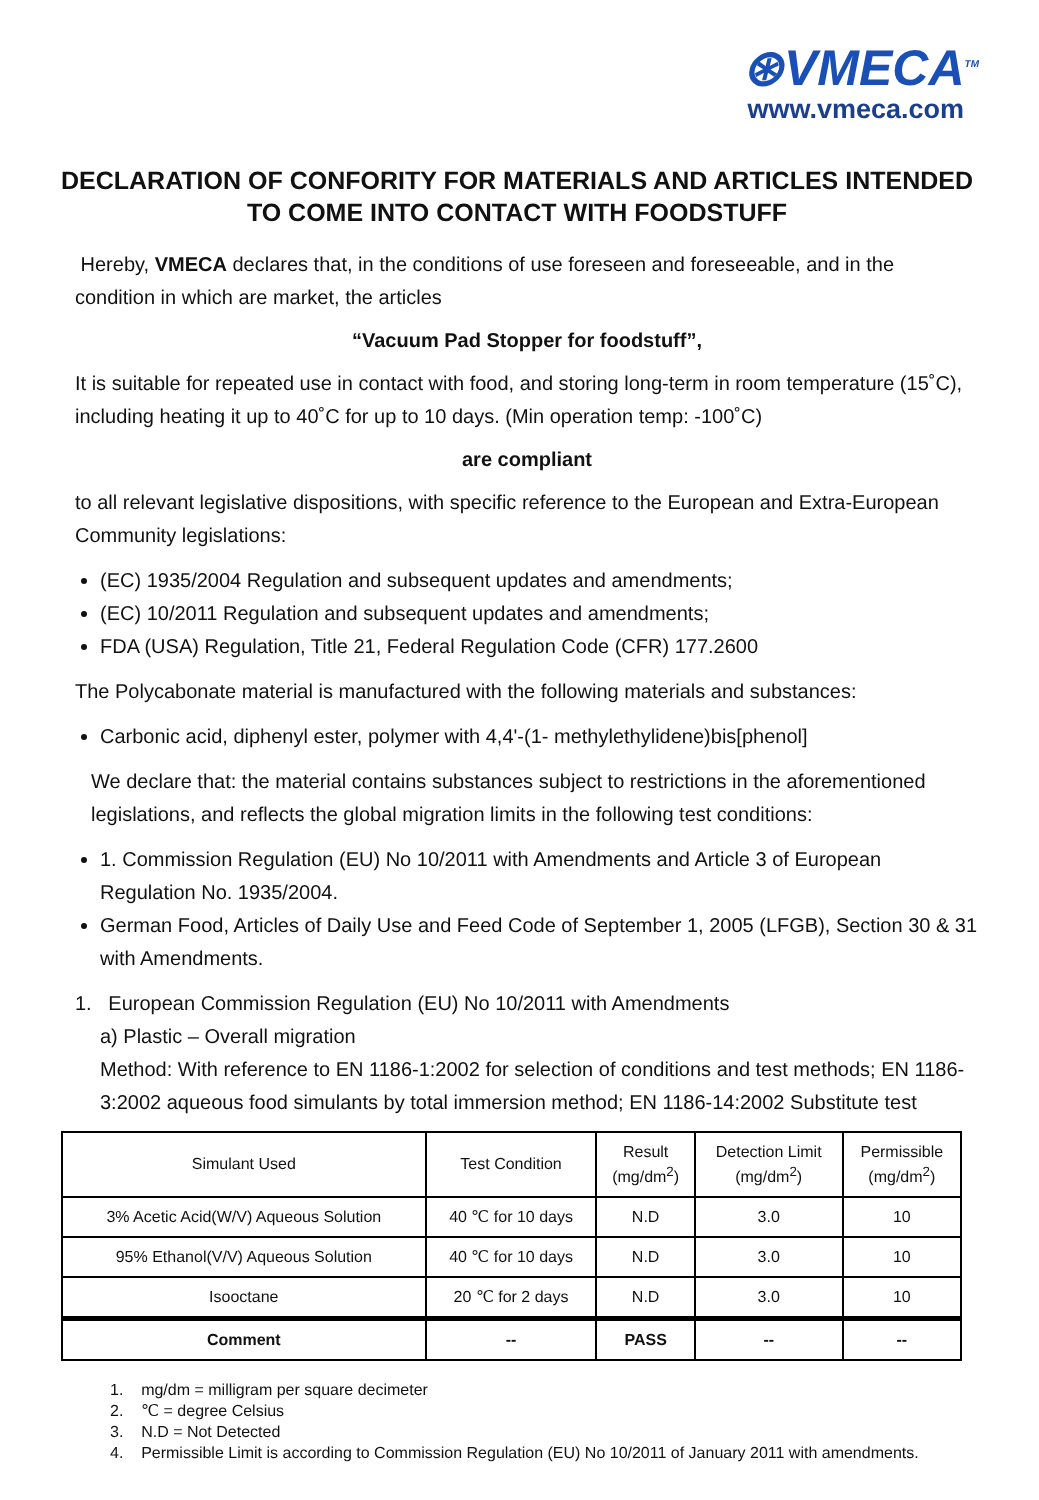⊛VMECA<sup>TM</sup>
www.vmeca.com
DECLARATION OF CONFORITY FOR MATERIALS AND ARTICLES INTENDED TO COME INTO CONTACT WITH FOODSTUFF
Hereby, VMECA declares that, in the conditions of use foreseen and foreseeable, and in the condition in which are market, the articles
“Vacuum Pad Stopper for foodstuff”,
It is suitable for repeated use in contact with food, and storing long-term in room temperature (15˚C), including heating it up to 40˚C for up to 10 days. (Min operation temp: -100˚C)
are compliant
to all relevant legislative dispositions, with specific reference to the European and Extra-European Community legislations:
(EC) 1935/2004 Regulation and subsequent updates and amendments;
(EC) 10/2011 Regulation and subsequent updates and amendments;
FDA (USA) Regulation, Title 21, Federal Regulation Code (CFR) 177.2600
The Polycabonate material is manufactured with the following materials and substances:
Carbonic acid, diphenyl ester, polymer with 4,4'-(1- methylethylidene)bis[phenol]
We declare that: the material contains substances subject to restrictions in the aforementioned legislations, and reflects the global migration limits in the following test conditions:
1. Commission Regulation (EU) No 10/2011 with Amendments and Article 3 of European Regulation No. 1935/2004.
German Food, Articles of Daily Use and Feed Code of September 1, 2005 (LFGB), Section 30 & 31 with Amendments.
1. European Commission Regulation (EU) No 10/2011 with Amendments
a) Plastic – Overall migration
Method: With reference to EN 1186-1:2002 for selection of conditions and test methods; EN 1186-3:2002 aqueous food simulants by total immersion method; EN 1186-14:2002 Substitute test
| Simulant Used | Test Condition | Result (mg/dm<sup>2</sup>) | Detection Limit (mg/dm<sup>2</sup>) | Permissible (mg/dm<sup>2</sup>) |
| --- | --- | --- | --- | --- |
| 3% Acetic Acid(W/V) Aqueous Solution | 40 ℃ for 10 days | N.D | 3.0 | 10 |
| 95% Ethanol(V/V) Aqueous Solution | 40 ℃ for 10 days | N.D | 3.0 | 10 |
| Isooctane | 20 ℃ for 2 days | N.D | 3.0 | 10 |
| Comment | -- | PASS | -- | -- |
1. mg/dm = milligram per square decimeter
2. ℃ = degree Celsius
3. N.D = Not Detected
4. Permissible Limit is according to Commission Regulation (EU) No 10/2011 of January 2011 with amendments.